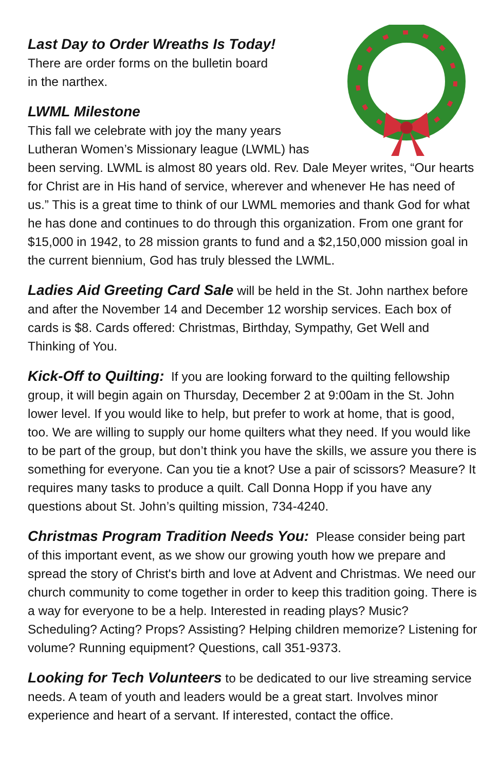Last Day to Order Wreaths Is Today!
There are order forms on the bulletin board
in the narthex.
LWML Milestone
This fall we celebrate with joy the many years Lutheran Women’s Missionary league (LWML) has been serving. LWML is almost 80 years old. Rev. Dale Meyer writes, “Our hearts for Christ are in His hand of service, wherever and whenever He has need of us.” This is a great time to think of our LWML memories and thank God for what he has done and continues to do through this organization. From one grant for $15,000 in 1942, to 28 mission grants to fund and a $2,150,000 mission goal in the current biennium, God has truly blessed the LWML.
Ladies Aid Greeting Card Sale will be held in the St. John narthex before and after the November 14 and December 12 worship services. Each box of cards is $8. Cards offered: Christmas, Birthday, Sympathy, Get Well and Thinking of You.
Kick-Off to Quilting: If you are looking forward to the quilting fellowship group, it will begin again on Thursday, December 2 at 9:00am in the St. John lower level. If you would like to help, but prefer to work at home, that is good, too. We are willing to supply our home quilters what they need. If you would like to be part of the group, but don’t think you have the skills, we assure you there is something for everyone. Can you tie a knot? Use a pair of scissors? Measure? It requires many tasks to produce a quilt. Call Donna Hopp if you have any questions about St. John’s quilting mission, 734-4240.
Christmas Program Tradition Needs You: Please consider being part of this important event, as we show our growing youth how we prepare and spread the story of Christ's birth and love at Advent and Christmas. We need our church community to come together in order to keep this tradition going. There is a way for everyone to be a help. Interested in reading plays? Music? Scheduling? Acting? Props? Assisting? Helping children memorize? Listening for volume? Running equipment? Questions, call 351-9373.
Looking for Tech Volunteers to be dedicated to our live streaming service needs. A team of youth and leaders would be a great start. Involves minor experience and heart of a servant. If interested, contact the office.